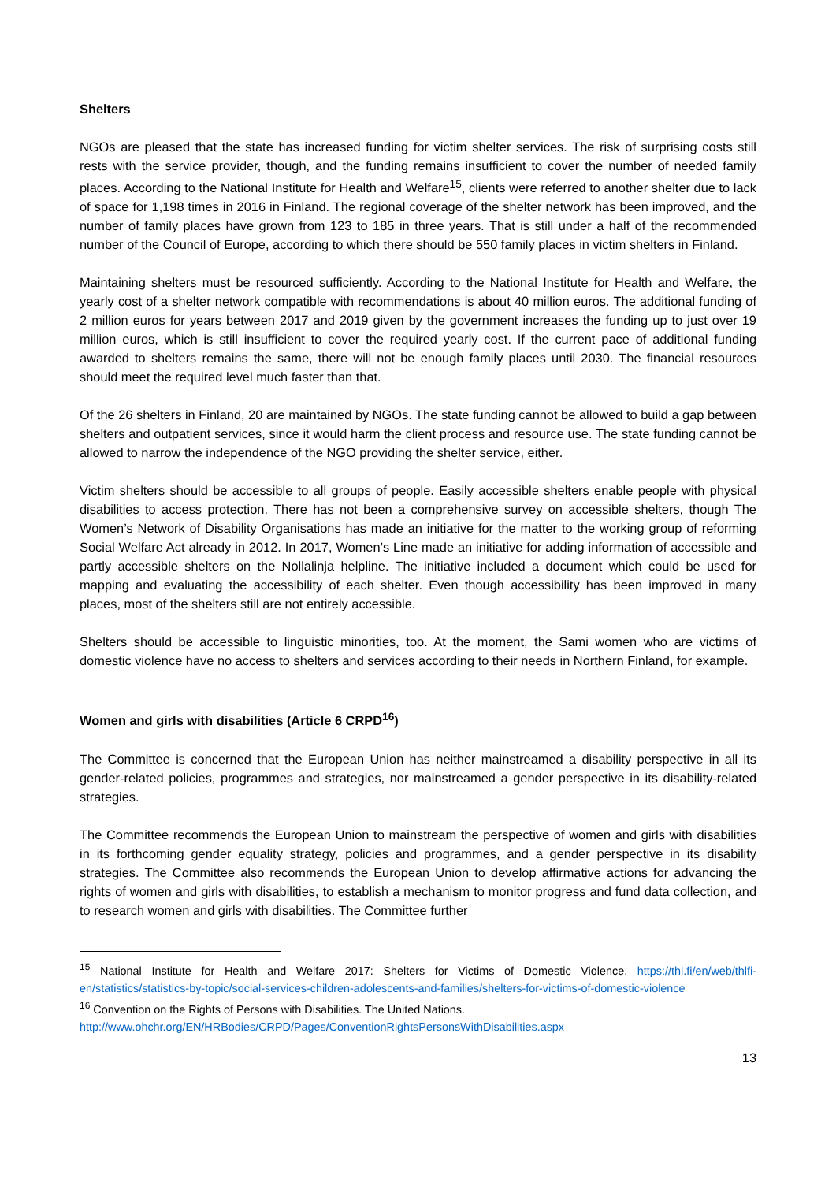Shelters
NGOs are pleased that the state has increased funding for victim shelter services. The risk of surprising costs still rests with the service provider, though, and the funding remains insufficient to cover the number of needed family places. According to the National Institute for Health and Welfare<sup>15</sup>, clients were referred to another shelter due to lack of space for 1,198 times in 2016 in Finland. The regional coverage of the shelter network has been improved, and the number of family places have grown from 123 to 185 in three years. That is still under a half of the recommended number of the Council of Europe, according to which there should be 550 family places in victim shelters in Finland.
Maintaining shelters must be resourced sufficiently. According to the National Institute for Health and Welfare, the yearly cost of a shelter network compatible with recommendations is about 40 million euros. The additional funding of 2 million euros for years between 2017 and 2019 given by the government increases the funding up to just over 19 million euros, which is still insufficient to cover the required yearly cost. If the current pace of additional funding awarded to shelters remains the same, there will not be enough family places until 2030. The financial resources should meet the required level much faster than that.
Of the 26 shelters in Finland, 20 are maintained by NGOs. The state funding cannot be allowed to build a gap between shelters and outpatient services, since it would harm the client process and resource use. The state funding cannot be allowed to narrow the independence of the NGO providing the shelter service, either.
Victim shelters should be accessible to all groups of people. Easily accessible shelters enable people with physical disabilities to access protection. There has not been a comprehensive survey on accessible shelters, though The Women’s Network of Disability Organisations has made an initiative for the matter to the working group of reforming Social Welfare Act already in 2012. In 2017, Women’s Line made an initiative for adding information of accessible and partly accessible shelters on the Nollalinja helpline. The initiative included a document which could be used for mapping and evaluating the accessibility of each shelter. Even though accessibility has been improved in many places, most of the shelters still are not entirely accessible.
Shelters should be accessible to linguistic minorities, too. At the moment, the Sami women who are victims of domestic violence have no access to shelters and services according to their needs in Northern Finland, for example.
Women and girls with disabilities (Article 6 CRPD<sup>16</sup>)
The Committee is concerned that the European Union has neither mainstreamed a disability perspective in all its gender-related policies, programmes and strategies, nor mainstreamed a gender perspective in its disability-related strategies.
The Committee recommends the European Union to mainstream the perspective of women and girls with disabilities in its forthcoming gender equality strategy, policies and programmes, and a gender perspective in its disability strategies. The Committee also recommends the European Union to develop affirmative actions for advancing the rights of women and girls with disabilities, to establish a mechanism to monitor progress and fund data collection, and to research women and girls with disabilities. The Committee further
<sup>15</sup> National Institute for Health and Welfare 2017: Shelters for Victims of Domestic Violence. https://thl.fi/en/web/thlfi-en/statistics/statistics-by-topic/social-services-children-adolescents-and-families/shelters-for-victims-of-domestic-violence
<sup>16</sup> Convention on the Rights of Persons with Disabilities. The United Nations.
http://www.ohchr.org/EN/HRBodies/CRPD/Pages/ConventionRightsPersonsWithDisabilities.aspx
13